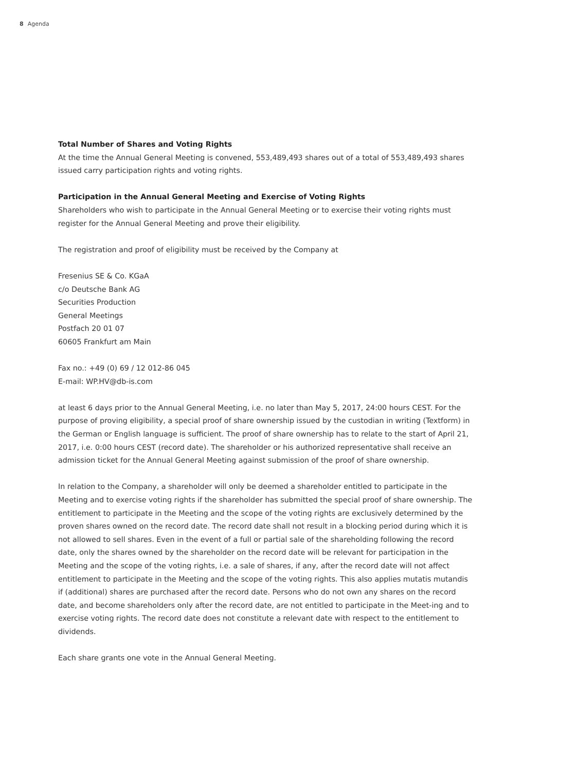8 Agenda
Total Number of Shares and Voting Rights
At the time the Annual General Meeting is convened, 553,489,493 shares out of a total of 553,489,493 shares issued carry participation rights and voting rights.
Participation in the Annual General Meeting and Exercise of Voting Rights
Shareholders who wish to participate in the Annual General Meeting or to exercise their voting rights must register for the Annual General Meeting and prove their eligibility.
The registration and proof of eligibility must be received by the Company at
Fresenius SE & Co. KGaA
c/o Deutsche Bank AG
Securities Production
General Meetings
Postfach 20 01 07
60605 Frankfurt am Main
Fax no.: +49 (0) 69 / 12 012-86 045
E-mail: WP.HV@db-is.com
at least 6 days prior to the Annual General Meeting, i.e. no later than May 5, 2017, 24:00 hours CEST. For the purpose of proving eligibility, a special proof of share ownership issued by the custodian in writing (Textform) in the German or English language is sufficient. The proof of share ownership has to relate to the start of April 21, 2017, i.e. 0:00 hours CEST (record date). The shareholder or his authorized representative shall receive an admission ticket for the Annual General Meeting against submission of the proof of share ownership.
In relation to the Company, a shareholder will only be deemed a shareholder entitled to participate in the Meeting and to exercise voting rights if the shareholder has submitted the special proof of share ownership. The entitlement to participate in the Meeting and the scope of the voting rights are exclusively determined by the proven shares owned on the record date. The record date shall not result in a blocking period during which it is not allowed to sell shares. Even in the event of a full or partial sale of the shareholding following the record date, only the shares owned by the shareholder on the record date will be relevant for participation in the Meeting and the scope of the voting rights, i.e. a sale of shares, if any, after the record date will not affect entitlement to participate in the Meeting and the scope of the voting rights. This also applies mutatis mutandis if (additional) shares are purchased after the record date. Persons who do not own any shares on the record date, and become shareholders only after the record date, are not entitled to participate in the Meet-ing and to exercise voting rights. The record date does not constitute a relevant date with respect to the entitlement to dividends.
Each share grants one vote in the Annual General Meeting.